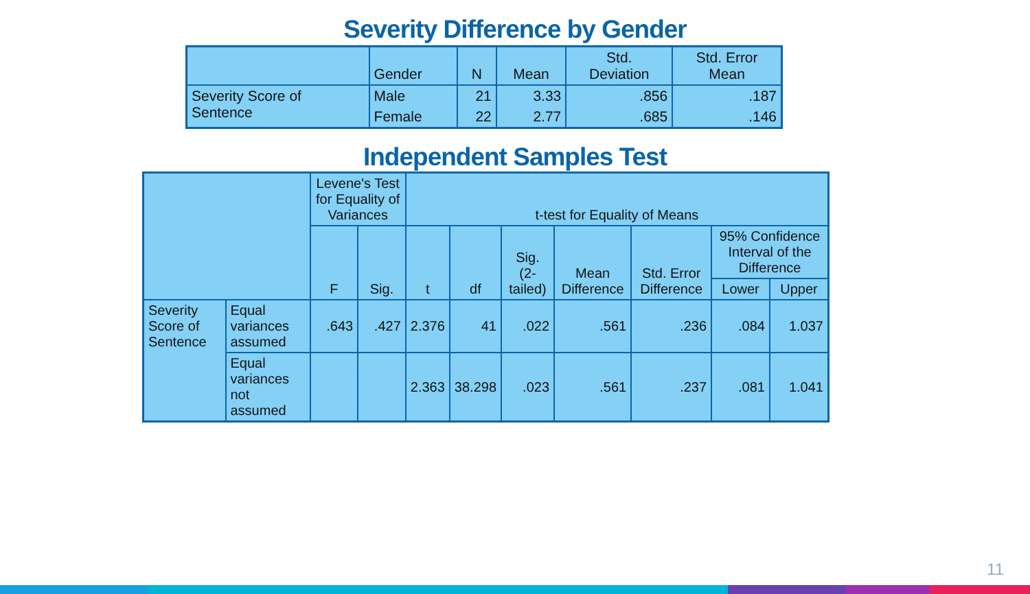Severity Difference by Gender
| | Gender | N | Mean | Std. Deviation | Std. Error Mean |
| --- | --- | --- | --- | --- | --- |
| Severity Score of Sentence | Male | 21 | 3.33 | .856 | .187 |
| | Female | 22 | 2.77 | .685 | .146 |
Independent Samples Test
| | | Levene's Test for Equality of Variances | | t-test for Equality of Means | | | | | | |
| --- | --- | --- | --- | --- | --- | --- | --- | --- | --- | --- |
| | | F | Sig. | t | df | Sig. (2-tailed) | Mean Difference | Std. Error Difference | 95% Confidence Interval of the Difference | |
| | | | | | | | | | Lower | Upper |
| Severity Score of Sentence | Equal variances assumed | .643 | .427 | 2.376 | 41 | .022 | .561 | .236 | .084 | 1.037 |
| | Equal variances not assumed | | | 2.363 | 38.298 | .023 | .561 | .237 | .081 | 1.041 |
11